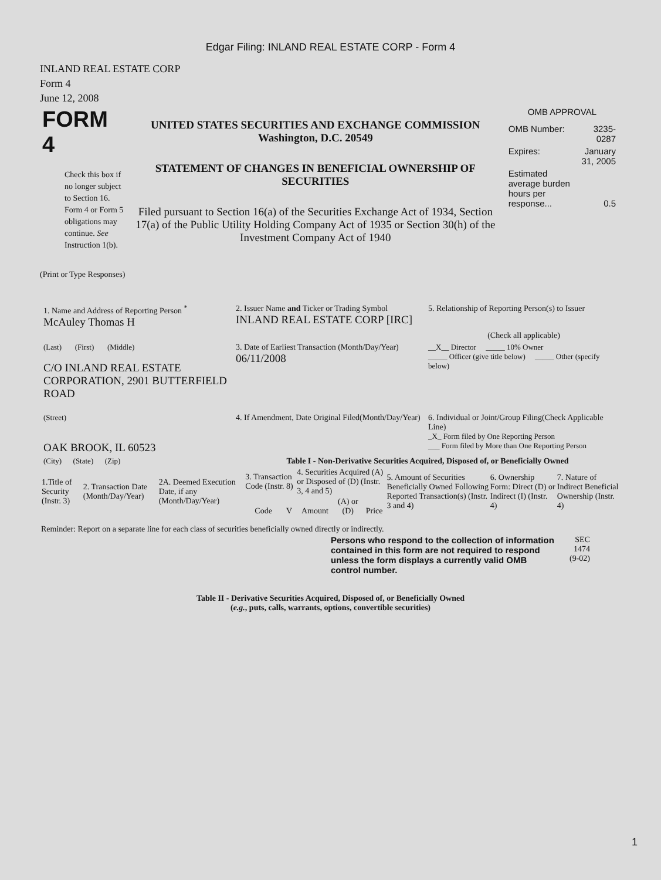Edgar Filing: INLAND REAL ESTATE CORP - Form 4
INLAND REAL ESTATE CORP
Form 4
June 12, 2008
| FORM 4 Check this box if no longer subject to Section 16. Form 4 or Form 5 obligations may continue. See Instruction 1(b). | UNITED STATES SECURITIES AND EXCHANGE COMMISSION Washington, D.C. 20549 STATEMENT OF CHANGES IN BENEFICIAL OWNERSHIP OF SECURITIES Filed pursuant to Section 16(a) of the Securities Exchange Act of 1934, Section 17(a) of the Public Utility Holding Company Act of 1935 or Section 30(h) of the Investment Company Act of 1940 | OMB APPROVAL / OMB Number: / 3235-0287 / / Expires: / January 31, 2005 / / Estimated average burden hours per response... / 0.5 / |
(Print or Type Responses)
| 1. Name and Address of Reporting Person <sup>*</sup> McAuley Thomas H | 2. Issuer Name and Ticker or Trading Symbol INLAND REAL ESTATE CORP [IRC] | 5. Relationship of Reporting Person(s) to Issuer (Check all applicable) |
| (Last) (First) (Middle) C/O INLAND REAL ESTATE CORPORATION, 2901 BUTTERFIELD ROAD | 3. Date of Earliest Transaction (Month/Day/Year) 06/11/2008 | __X__ Director _____ 10% Owner _____ Officer (give title below) _____ Other (specify below) |
| (Street) OAK BROOK, IL 60523 | 4. If Amendment, Date Original Filed(Month/Day/Year) | 6. Individual or Joint/Group Filing(Check Applicable Line) _X_ Form filed by One Reporting Person ___ Form filed by More than One Reporting Person |
| (City) (State) (Zip) | Table I - Non-Derivative Securities Acquired, Disposed of, or Beneficially Owned | |
| 1.Title of Security (Instr. 3) | 2. Transaction Date (Month/Day/Year) | 2A. Deemed Execution Date, if any (Month/Day/Year) | 3. Transaction Code (Instr. 8) | | 4. Securities Acquired (A) or Disposed of (D) (Instr. 3, 4 and 5) | | | 5. Amount of Securities Beneficially Owned Following Reported Transaction(s) (Instr. 3 and 4) | 6. Ownership Form: Direct (D) or Indirect (I) (Instr. 4) | 7. Nature of Indirect Beneficial Ownership (Instr. 4) |
| --- | --- | --- | --- | --- | --- | --- | --- | --- | --- | --- |
| | | | Code | V | Amount | (A) or (D) | Price | | | |
Reminder: Report on a separate line for each class of securities beneficially owned directly or indirectly.
| Persons who respond to the collection of information contained in this form are not required to respond unless the form displays a currently valid OMB control number. | SEC 1474 (9-02) |
Table II - Derivative Securities Acquired, Disposed of, or Beneficially Owned
(e.g., puts, calls, warrants, options, convertible securities)
1